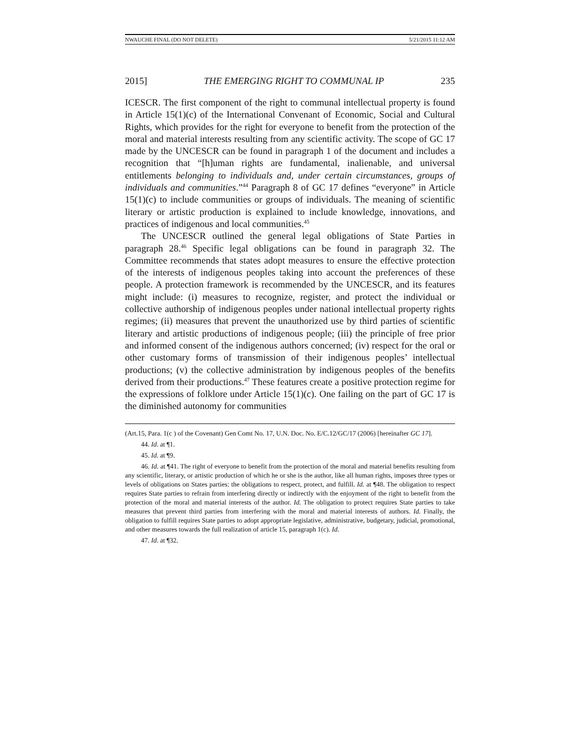NWAUCHE FINAL (DO NOT DELETE) 5/21/2015 11:12 AM
2015] THE EMERGING RIGHT TO COMMUNAL IP 235
ICESCR. The first component of the right to communal intellectual property is found in Article 15(1)(c) of the International Convenant of Economic, Social and Cultural Rights, which provides for the right for everyone to benefit from the protection of the moral and material interests resulting from any scientific activity. The scope of GC 17 made by the UNCESCR can be found in paragraph 1 of the document and includes a recognition that “[h]uman rights are fundamental, inalienable, and universal entitlements belonging to individuals and, under certain circumstances, groups of individuals and communities.”<sup>44</sup> Paragraph 8 of GC 17 defines “everyone” in Article 15(1)(c) to include communities or groups of individuals. The meaning of scientific literary or artistic production is explained to include knowledge, innovations, and practices of indigenous and local communities.<sup>45</sup>
The UNCESCR outlined the general legal obligations of State Parties in paragraph 28.<sup>46</sup> Specific legal obligations can be found in paragraph 32. The Committee recommends that states adopt measures to ensure the effective protection of the interests of indigenous peoples taking into account the preferences of these people. A protection framework is recommended by the UNCESCR, and its features might include: (i) measures to recognize, register, and protect the individual or collective authorship of indigenous peoples under national intellectual property rights regimes; (ii) measures that prevent the unauthorized use by third parties of scientific literary and artistic productions of indigenous people; (iii) the principle of free prior and informed consent of the indigenous authors concerned; (iv) respect for the oral or other customary forms of transmission of their indigenous peoples’ intellectual productions; (v) the collective administration by indigenous peoples of the benefits derived from their productions.<sup>47</sup> These features create a positive protection regime for the expressions of folklore under Article 15(1)(c). One failing on the part of GC 17 is the diminished autonomy for communities
(Art.15, Para. 1(c ) of the Covenant) Gen Comt No. 17, U.N. Doc. No. E/C.12/GC/17 (2006) [hereinafter GC 17].
44. Id. at ¶1.
45. Id. at ¶9.
46. Id. at ¶41. The right of everyone to benefit from the protection of the moral and material benefits resulting from any scientific, literary, or artistic production of which he or she is the author, like all human rights, imposes three types or levels of obligations on States parties: the obligations to respect, protect, and fulfill. Id. at ¶48. The obligation to respect requires State parties to refrain from interfering directly or indirectly with the enjoyment of the right to benefit from the protection of the moral and material interests of the author. Id. The obligation to protect requires State parties to take measures that prevent third parties from interfering with the moral and material interests of authors. Id. Finally, the obligation to fulfill requires State parties to adopt appropriate legislative, administrative, budgetary, judicial, promotional, and other measures towards the full realization of article 15, paragraph 1(c). Id.
47. Id. at ¶32.